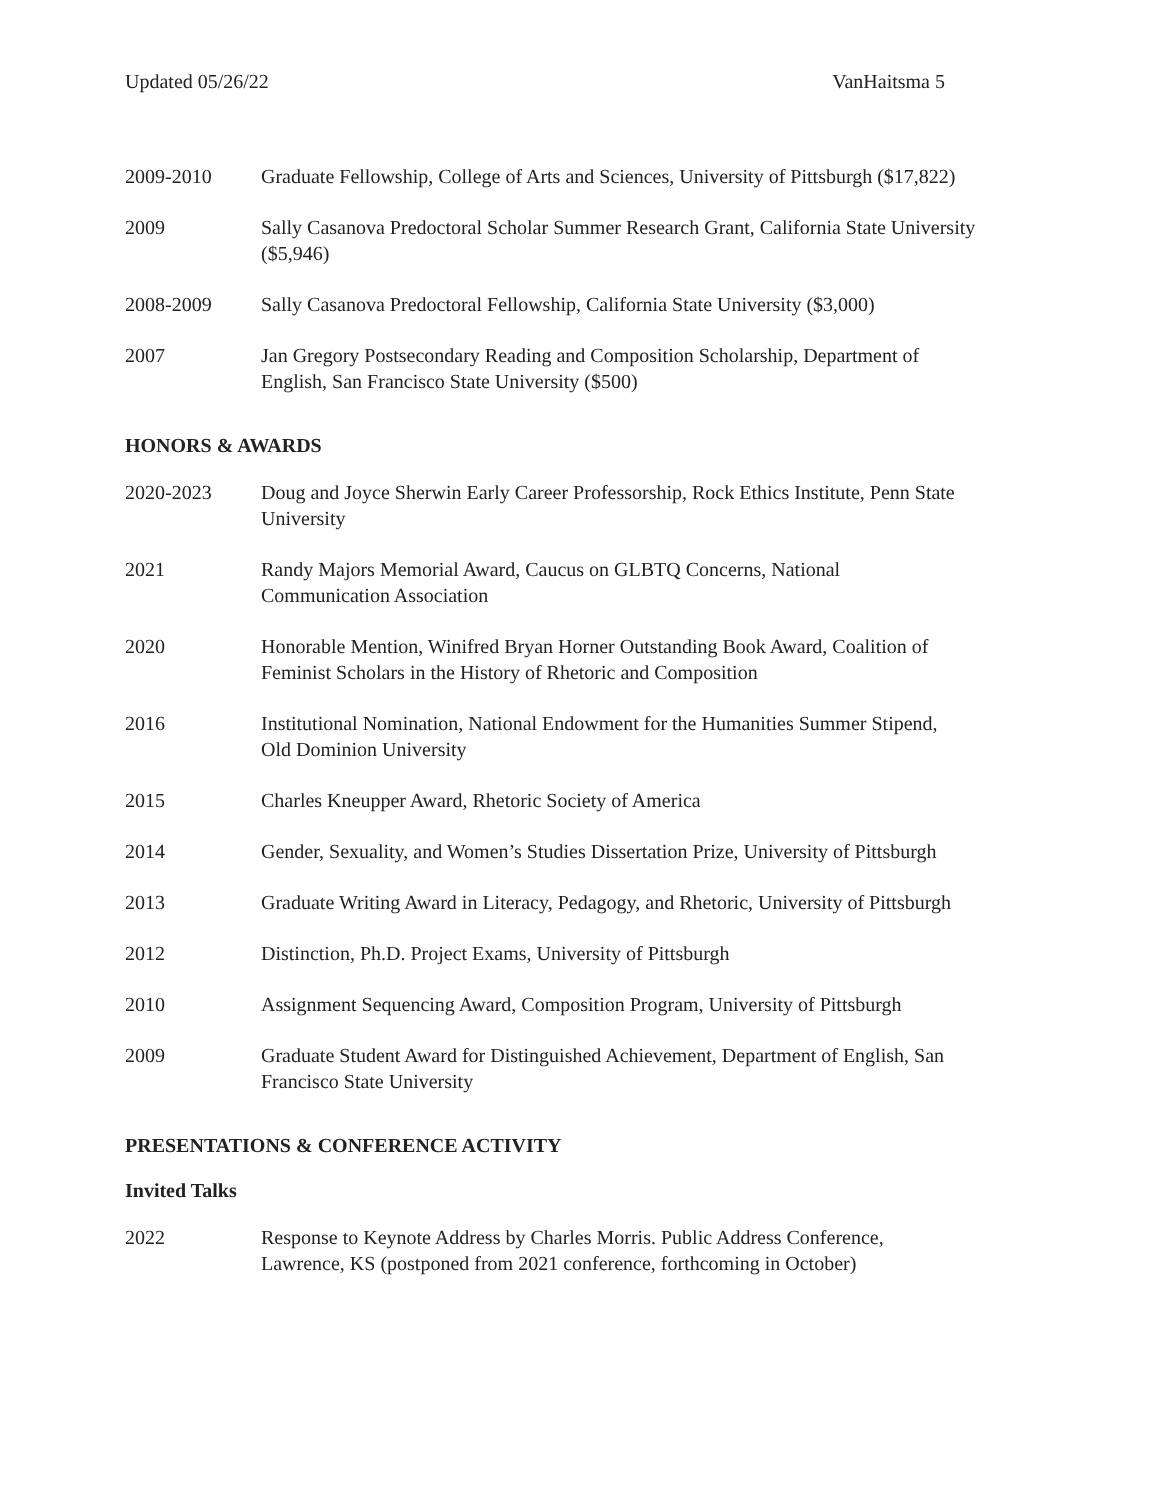Updated 05/26/22 VanHaitsma 5
2009-2010 Graduate Fellowship, College of Arts and Sciences, University of Pittsburgh ($17,822)
2009 Sally Casanova Predoctoral Scholar Summer Research Grant, California State University ($5,946)
2008-2009 Sally Casanova Predoctoral Fellowship, California State University ($3,000)
2007 Jan Gregory Postsecondary Reading and Composition Scholarship, Department of
English, San Francisco State University ($500)
HONORS & AWARDS
2020-2023 Doug and Joyce Sherwin Early Career Professorship, Rock Ethics Institute, Penn State University
2021 Randy Majors Memorial Award, Caucus on GLBTQ Concerns, National
Communication Association
2020 Honorable Mention, Winifred Bryan Horner Outstanding Book Award, Coalition of
Feminist Scholars in the History of Rhetoric and Composition
2016 Institutional Nomination, National Endowment for the Humanities Summer Stipend,
Old Dominion University
2015 Charles Kneupper Award, Rhetoric Society of America
2014 Gender, Sexuality, and Women’s Studies Dissertation Prize, University of Pittsburgh
2013 Graduate Writing Award in Literacy, Pedagogy, and Rhetoric, University of Pittsburgh
2012 Distinction, Ph.D. Project Exams, University of Pittsburgh
2010 Assignment Sequencing Award, Composition Program, University of Pittsburgh
2009 Graduate Student Award for Distinguished Achievement, Department of English, San
Francisco State University
PRESENTATIONS & CONFERENCE ACTIVITY
Invited Talks
2022 Response to Keynote Address by Charles Morris. Public Address Conference,
Lawrence, KS (postponed from 2021 conference, forthcoming in October)